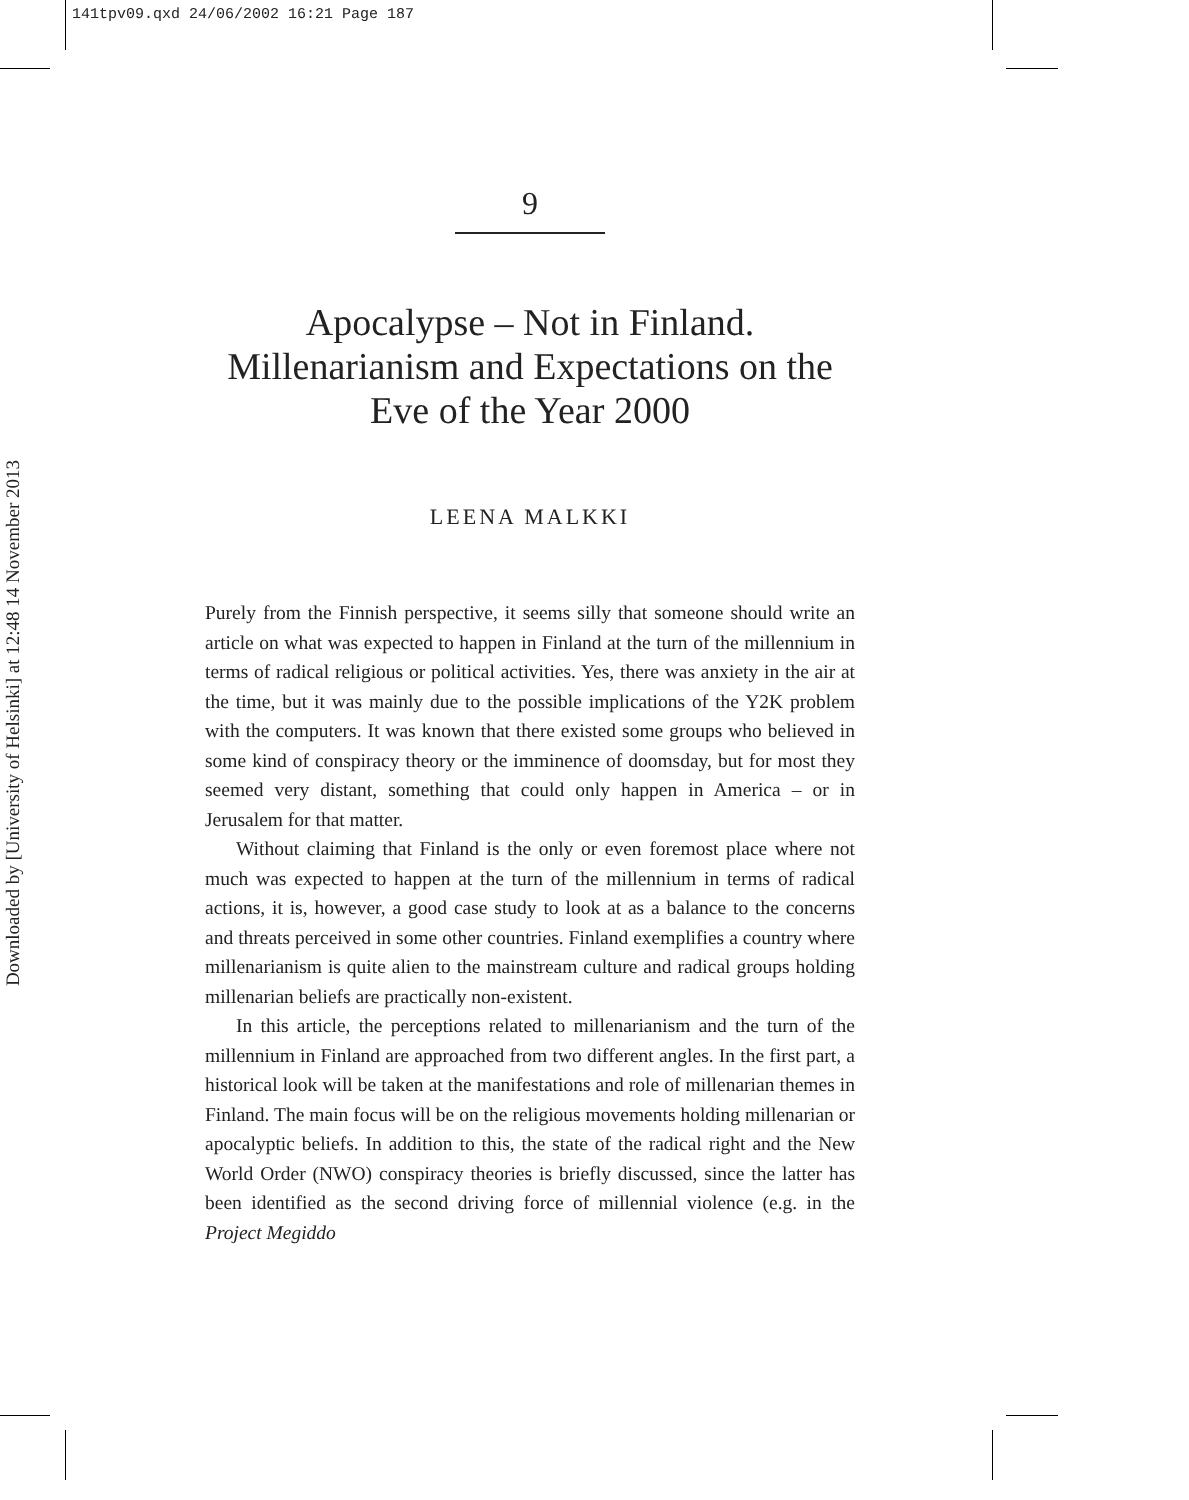141tpv09.qxd 24/06/2002 16:21 Page 187
Downloaded by [University of Helsinki] at 12:48 14 November 2013
9
Apocalypse – Not in Finland.
Millenarianism and Expectations on the
Eve of the Year 2000
LEENA MALKKI
Purely from the Finnish perspective, it seems silly that someone should write an article on what was expected to happen in Finland at the turn of the millennium in terms of radical religious or political activities. Yes, there was anxiety in the air at the time, but it was mainly due to the possible implications of the Y2K problem with the computers. It was known that there existed some groups who believed in some kind of conspiracy theory or the imminence of doomsday, but for most they seemed very distant, something that could only happen in America – or in Jerusalem for that matter.
Without claiming that Finland is the only or even foremost place where not much was expected to happen at the turn of the millennium in terms of radical actions, it is, however, a good case study to look at as a balance to the concerns and threats perceived in some other countries. Finland exemplifies a country where millenarianism is quite alien to the mainstream culture and radical groups holding millenarian beliefs are practically non-existent.
In this article, the perceptions related to millenarianism and the turn of the millennium in Finland are approached from two different angles. In the first part, a historical look will be taken at the manifestations and role of millenarian themes in Finland. The main focus will be on the religious movements holding millenarian or apocalyptic beliefs. In addition to this, the state of the radical right and the New World Order (NWO) conspiracy theories is briefly discussed, since the latter has been identified as the second driving force of millennial violence (e.g. in the Project Megiddo